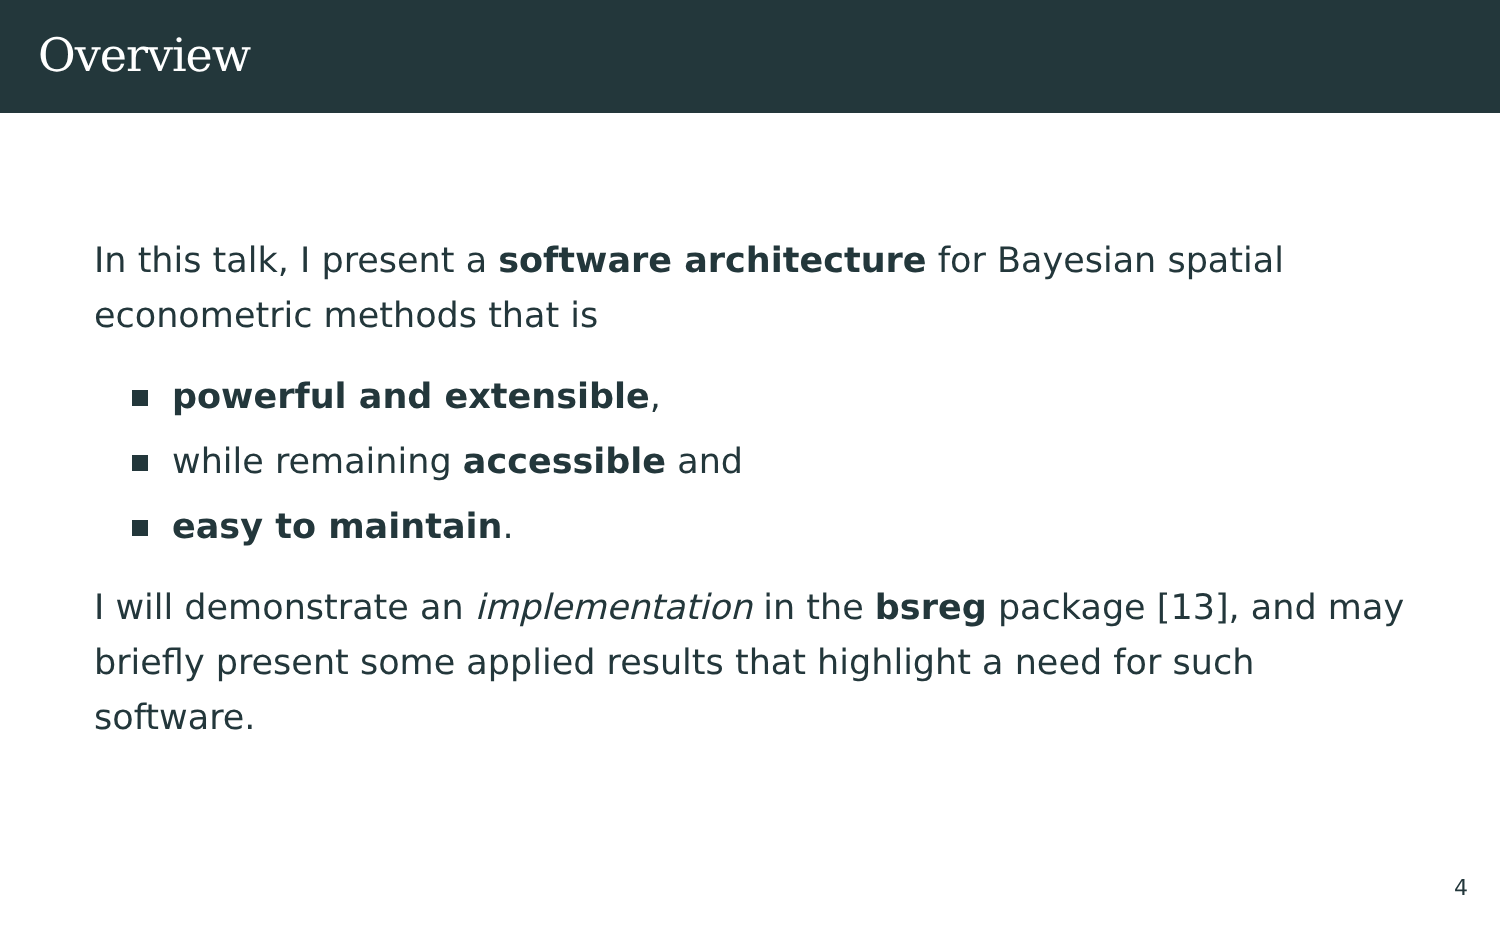Overview
In this talk, I present a software architecture for Bayesian spatial econometric methods that is
powerful and extensible,
while remaining accessible and
easy to maintain.
I will demonstrate an implementation in the bsreg package [13], and may briefly present some applied results that highlight a need for such software.
4